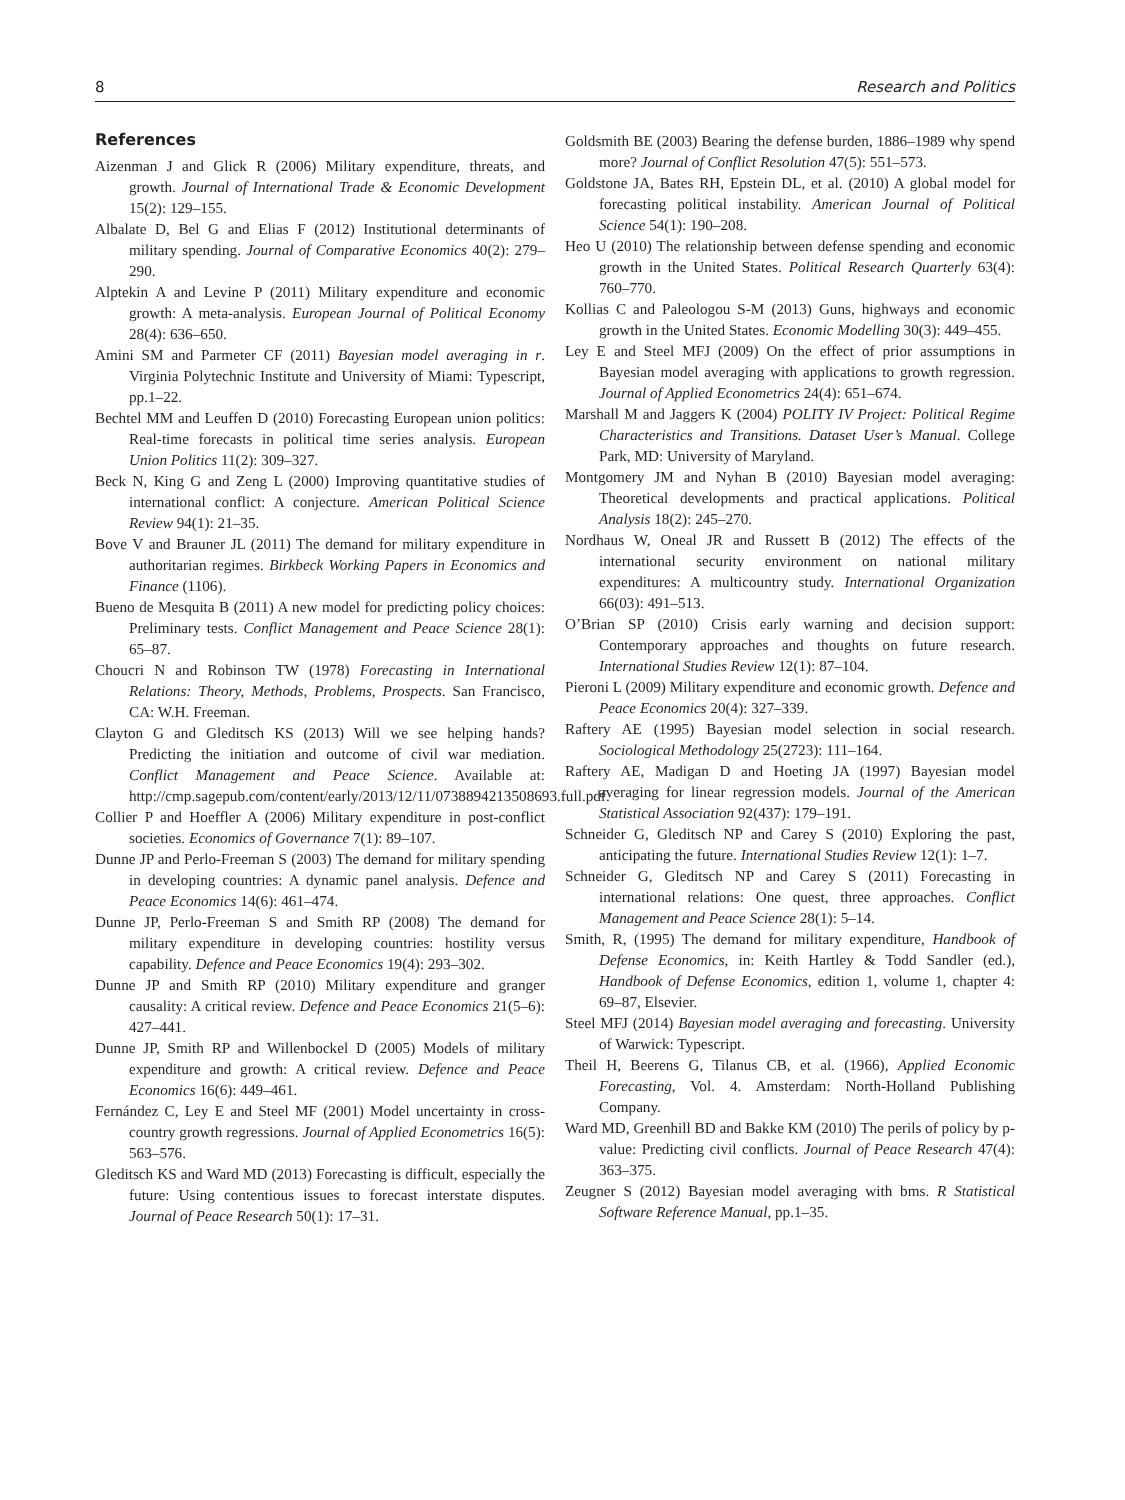8 Research and Politics
References
Aizenman J and Glick R (2006) Military expenditure, threats, and growth. Journal of International Trade & Economic Development 15(2): 129–155.
Albalate D, Bel G and Elias F (2012) Institutional determinants of military spending. Journal of Comparative Economics 40(2): 279–290.
Alptekin A and Levine P (2011) Military expenditure and economic growth: A meta-analysis. European Journal of Political Economy 28(4): 636–650.
Amini SM and Parmeter CF (2011) Bayesian model averaging in r. Virginia Polytechnic Institute and University of Miami: Typescript, pp.1–22.
Bechtel MM and Leuffen D (2010) Forecasting European union politics: Real-time forecasts in political time series analysis. European Union Politics 11(2): 309–327.
Beck N, King G and Zeng L (2000) Improving quantitative studies of international conflict: A conjecture. American Political Science Review 94(1): 21–35.
Bove V and Brauner JL (2011) The demand for military expenditure in authoritarian regimes. Birkbeck Working Papers in Economics and Finance (1106).
Bueno de Mesquita B (2011) A new model for predicting policy choices: Preliminary tests. Conflict Management and Peace Science 28(1): 65–87.
Choucri N and Robinson TW (1978) Forecasting in International Relations: Theory, Methods, Problems, Prospects. San Francisco, CA: W.H. Freeman.
Clayton G and Gleditsch KS (2013) Will we see helping hands? Predicting the initiation and outcome of civil war mediation. Conflict Management and Peace Science. Available at: http://cmp.sagepub.com/content/early/2013/12/11/0738894213508693.full.pdf.
Collier P and Hoeffler A (2006) Military expenditure in post-conflict societies. Economics of Governance 7(1): 89–107.
Dunne JP and Perlo-Freeman S (2003) The demand for military spending in developing countries: A dynamic panel analysis. Defence and Peace Economics 14(6): 461–474.
Dunne JP, Perlo-Freeman S and Smith RP (2008) The demand for military expenditure in developing countries: hostility versus capability. Defence and Peace Economics 19(4): 293–302.
Dunne JP and Smith RP (2010) Military expenditure and granger causality: A critical review. Defence and Peace Economics 21(5–6): 427–441.
Dunne JP, Smith RP and Willenbockel D (2005) Models of military expenditure and growth: A critical review. Defence and Peace Economics 16(6): 449–461.
Fernández C, Ley E and Steel MF (2001) Model uncertainty in cross-country growth regressions. Journal of Applied Econometrics 16(5): 563–576.
Gleditsch KS and Ward MD (2013) Forecasting is difficult, especially the future: Using contentious issues to forecast interstate disputes. Journal of Peace Research 50(1): 17–31.
Goldsmith BE (2003) Bearing the defense burden, 1886–1989 why spend more? Journal of Conflict Resolution 47(5): 551–573.
Goldstone JA, Bates RH, Epstein DL, et al. (2010) A global model for forecasting political instability. American Journal of Political Science 54(1): 190–208.
Heo U (2010) The relationship between defense spending and economic growth in the United States. Political Research Quarterly 63(4): 760–770.
Kollias C and Paleologou S-M (2013) Guns, highways and economic growth in the United States. Economic Modelling 30(3): 449–455.
Ley E and Steel MFJ (2009) On the effect of prior assumptions in Bayesian model averaging with applications to growth regression. Journal of Applied Econometrics 24(4): 651–674.
Marshall M and Jaggers K (2004) POLITY IV Project: Political Regime Characteristics and Transitions. Dataset User’s Manual. College Park, MD: University of Maryland.
Montgomery JM and Nyhan B (2010) Bayesian model averaging: Theoretical developments and practical applications. Political Analysis 18(2): 245–270.
Nordhaus W, Oneal JR and Russett B (2012) The effects of the international security environment on national military expenditures: A multicountry study. International Organization 66(03): 491–513.
O’Brian SP (2010) Crisis early warning and decision support: Contemporary approaches and thoughts on future research. International Studies Review 12(1): 87–104.
Pieroni L (2009) Military expenditure and economic growth. Defence and Peace Economics 20(4): 327–339.
Raftery AE (1995) Bayesian model selection in social research. Sociological Methodology 25(2723): 111–164.
Raftery AE, Madigan D and Hoeting JA (1997) Bayesian model averaging for linear regression models. Journal of the American Statistical Association 92(437): 179–191.
Schneider G, Gleditsch NP and Carey S (2010) Exploring the past, anticipating the future. International Studies Review 12(1): 1–7.
Schneider G, Gleditsch NP and Carey S (2011) Forecasting in international relations: One quest, three approaches. Conflict Management and Peace Science 28(1): 5–14.
Smith, R, (1995) The demand for military expenditure, Handbook of Defense Economics, in: Keith Hartley & Todd Sandler (ed.), Handbook of Defense Economics, edition 1, volume 1, chapter 4: 69–87, Elsevier.
Steel MFJ (2014) Bayesian model averaging and forecasting. University of Warwick: Typescript.
Theil H, Beerens G, Tilanus CB, et al. (1966), Applied Economic Forecasting, Vol. 4. Amsterdam: North-Holland Publishing Company.
Ward MD, Greenhill BD and Bakke KM (2010) The perils of policy by p-value: Predicting civil conflicts. Journal of Peace Research 47(4): 363–375.
Zeugner S (2012) Bayesian model averaging with bms. R Statistical Software Reference Manual, pp.1–35.